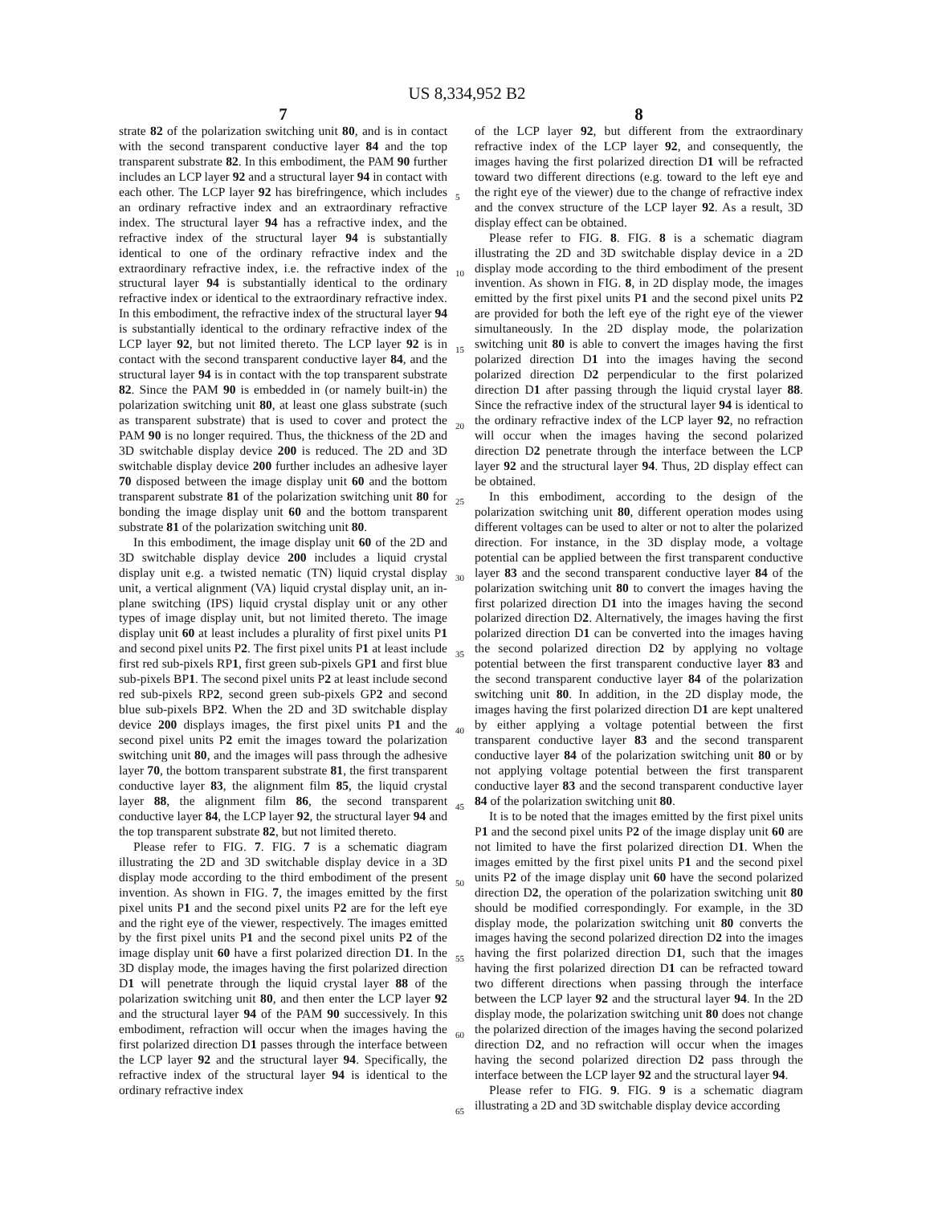US 8,334,952 B2
7
strate 82 of the polarization switching unit 80, and is in contact with the second transparent conductive layer 84 and the top transparent substrate 82. In this embodiment, the PAM 90 further includes an LCP layer 92 and a structural layer 94 in contact with each other. The LCP layer 92 has birefringence, which includes an ordinary refractive index and an extraordinary refractive index. The structural layer 94 has a refractive index, and the refractive index of the structural layer 94 is substantially identical to one of the ordinary refractive index and the extraordinary refractive index, i.e. the refractive index of the structural layer 94 is substantially identical to the ordinary refractive index or identical to the extraordinary refractive index. In this embodiment, the refractive index of the structural layer 94 is substantially identical to the ordinary refractive index of the LCP layer 92, but not limited thereto. The LCP layer 92 is in contact with the second transparent conductive layer 84, and the structural layer 94 is in contact with the top transparent substrate 82. Since the PAM 90 is embedded in (or namely built-in) the polarization switching unit 80, at least one glass substrate (such as transparent substrate) that is used to cover and protect the PAM 90 is no longer required. Thus, the thickness of the 2D and 3D switchable display device 200 is reduced. The 2D and 3D switchable display device 200 further includes an adhesive layer 70 disposed between the image display unit 60 and the bottom transparent substrate 81 of the polarization switching unit 80 for bonding the image display unit 60 and the bottom transparent substrate 81 of the polarization switching unit 80.
In this embodiment, the image display unit 60 of the 2D and 3D switchable display device 200 includes a liquid crystal display unit e.g. a twisted nematic (TN) liquid crystal display unit, a vertical alignment (VA) liquid crystal display unit, an in-plane switching (IPS) liquid crystal display unit or any other types of image display unit, but not limited thereto. The image display unit 60 at least includes a plurality of first pixel units P1 and second pixel units P2. The first pixel units P1 at least include first red sub-pixels RP1, first green sub-pixels GP1 and first blue sub-pixels BP1. The second pixel units P2 at least include second red sub-pixels RP2, second green sub-pixels GP2 and second blue sub-pixels BP2. When the 2D and 3D switchable display device 200 displays images, the first pixel units P1 and the second pixel units P2 emit the images toward the polarization switching unit 80, and the images will pass through the adhesive layer 70, the bottom transparent substrate 81, the first transparent conductive layer 83, the alignment film 85, the liquid crystal layer 88, the alignment film 86, the second transparent conductive layer 84, the LCP layer 92, the structural layer 94 and the top transparent substrate 82, but not limited thereto.
Please refer to FIG. 7. FIG. 7 is a schematic diagram illustrating the 2D and 3D switchable display device in a 3D display mode according to the third embodiment of the present invention. As shown in FIG. 7, the images emitted by the first pixel units P1 and the second pixel units P2 are for the left eye and the right eye of the viewer, respectively. The images emitted by the first pixel units P1 and the second pixel units P2 of the image display unit 60 have a first polarized direction D1. In the 3D display mode, the images having the first polarized direction D1 will penetrate through the liquid crystal layer 88 of the polarization switching unit 80, and then enter the LCP layer 92 and the structural layer 94 of the PAM 90 successively. In this embodiment, refraction will occur when the images having the first polarized direction D1 passes through the interface between the LCP layer 92 and the structural layer 94. Specifically, the refractive index of the structural layer 94 is identical to the ordinary refractive index
8
of the LCP layer 92, but different from the extraordinary refractive index of the LCP layer 92, and consequently, the images having the first polarized direction D1 will be refracted toward two different directions (e.g. toward to the left eye and the right eye of the viewer) due to the change of refractive index and the convex structure of the LCP layer 92. As a result, 3D display effect can be obtained.
Please refer to FIG. 8. FIG. 8 is a schematic diagram illustrating the 2D and 3D switchable display device in a 2D display mode according to the third embodiment of the present invention. As shown in FIG. 8, in 2D display mode, the images emitted by the first pixel units P1 and the second pixel units P2 are provided for both the left eye of the right eye of the viewer simultaneously. In the 2D display mode, the polarization switching unit 80 is able to convert the images having the first polarized direction D1 into the images having the second polarized direction D2 perpendicular to the first polarized direction D1 after passing through the liquid crystal layer 88. Since the refractive index of the structural layer 94 is identical to the ordinary refractive index of the LCP layer 92, no refraction will occur when the images having the second polarized direction D2 penetrate through the interface between the LCP layer 92 and the structural layer 94. Thus, 2D display effect can be obtained.
In this embodiment, according to the design of the polarization switching unit 80, different operation modes using different voltages can be used to alter or not to alter the polarized direction. For instance, in the 3D display mode, a voltage potential can be applied between the first transparent conductive layer 83 and the second transparent conductive layer 84 of the polarization switching unit 80 to convert the images having the first polarized direction D1 into the images having the second polarized direction D2. Alternatively, the images having the first polarized direction D1 can be converted into the images having the second polarized direction D2 by applying no voltage potential between the first transparent conductive layer 83 and the second transparent conductive layer 84 of the polarization switching unit 80. In addition, in the 2D display mode, the images having the first polarized direction D1 are kept unaltered by either applying a voltage potential between the first transparent conductive layer 83 and the second transparent conductive layer 84 of the polarization switching unit 80 or by not applying voltage potential between the first transparent conductive layer 83 and the second transparent conductive layer 84 of the polarization switching unit 80.
It is to be noted that the images emitted by the first pixel units P1 and the second pixel units P2 of the image display unit 60 are not limited to have the first polarized direction D1. When the images emitted by the first pixel units P1 and the second pixel units P2 of the image display unit 60 have the second polarized direction D2, the operation of the polarization switching unit 80 should be modified correspondingly. For example, in the 3D display mode, the polarization switching unit 80 converts the images having the second polarized direction D2 into the images having the first polarized direction D1, such that the images having the first polarized direction D1 can be refracted toward two different directions when passing through the interface between the LCP layer 92 and the structural layer 94. In the 2D display mode, the polarization switching unit 80 does not change the polarized direction of the images having the second polarized direction D2, and no refraction will occur when the images having the second polarized direction D2 pass through the interface between the LCP layer 92 and the structural layer 94.
Please refer to FIG. 9. FIG. 9 is a schematic diagram illustrating a 2D and 3D switchable display device according
5
10
15
20
25
30
35
40
45
50
55
60
65